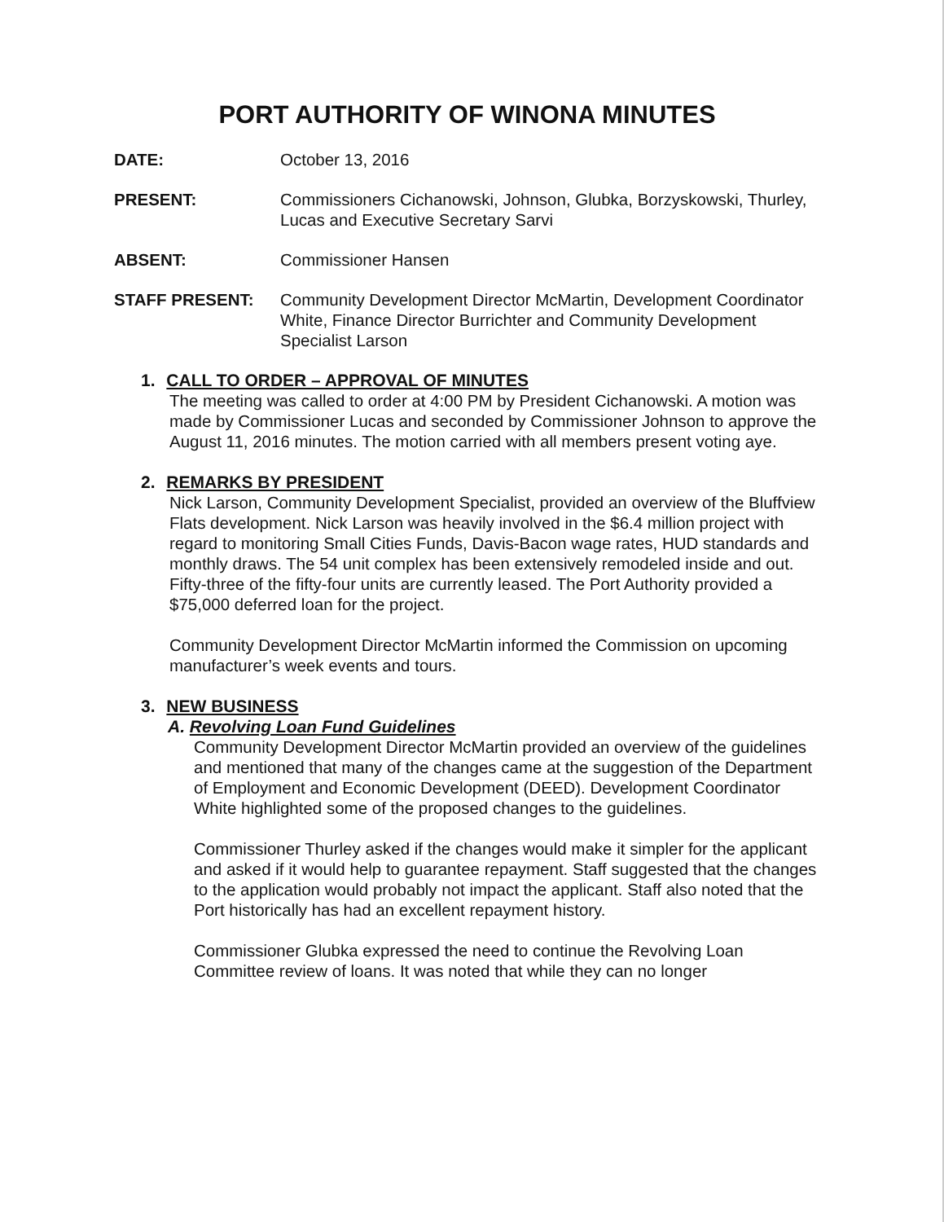PORT AUTHORITY OF WINONA MINUTES
DATE: October 13, 2016
PRESENT: Commissioners Cichanowski, Johnson, Glubka, Borzyskowski, Thurley, Lucas and Executive Secretary Sarvi
ABSENT: Commissioner Hansen
STAFF PRESENT: Community Development Director McMartin, Development Coordinator White, Finance Director Burrichter and Community Development Specialist Larson
1. CALL TO ORDER – APPROVAL OF MINUTES
The meeting was called to order at 4:00 PM by President Cichanowski. A motion was made by Commissioner Lucas and seconded by Commissioner Johnson to approve the August 11, 2016 minutes. The motion carried with all members present voting aye.
2. REMARKS BY PRESIDENT
Nick Larson, Community Development Specialist, provided an overview of the Bluffview Flats development. Nick Larson was heavily involved in the $6.4 million project with regard to monitoring Small Cities Funds, Davis-Bacon wage rates, HUD standards and monthly draws. The 54 unit complex has been extensively remodeled inside and out. Fifty-three of the fifty-four units are currently leased. The Port Authority provided a $75,000 deferred loan for the project.
Community Development Director McMartin informed the Commission on upcoming manufacturer’s week events and tours.
3. NEW BUSINESS
A. Revolving Loan Fund Guidelines
Community Development Director McMartin provided an overview of the guidelines and mentioned that many of the changes came at the suggestion of the Department of Employment and Economic Development (DEED). Development Coordinator White highlighted some of the proposed changes to the guidelines.
Commissioner Thurley asked if the changes would make it simpler for the applicant and asked if it would help to guarantee repayment. Staff suggested that the changes to the application would probably not impact the applicant. Staff also noted that the Port historically has had an excellent repayment history.
Commissioner Glubka expressed the need to continue the Revolving Loan Committee review of loans. It was noted that while they can no longer